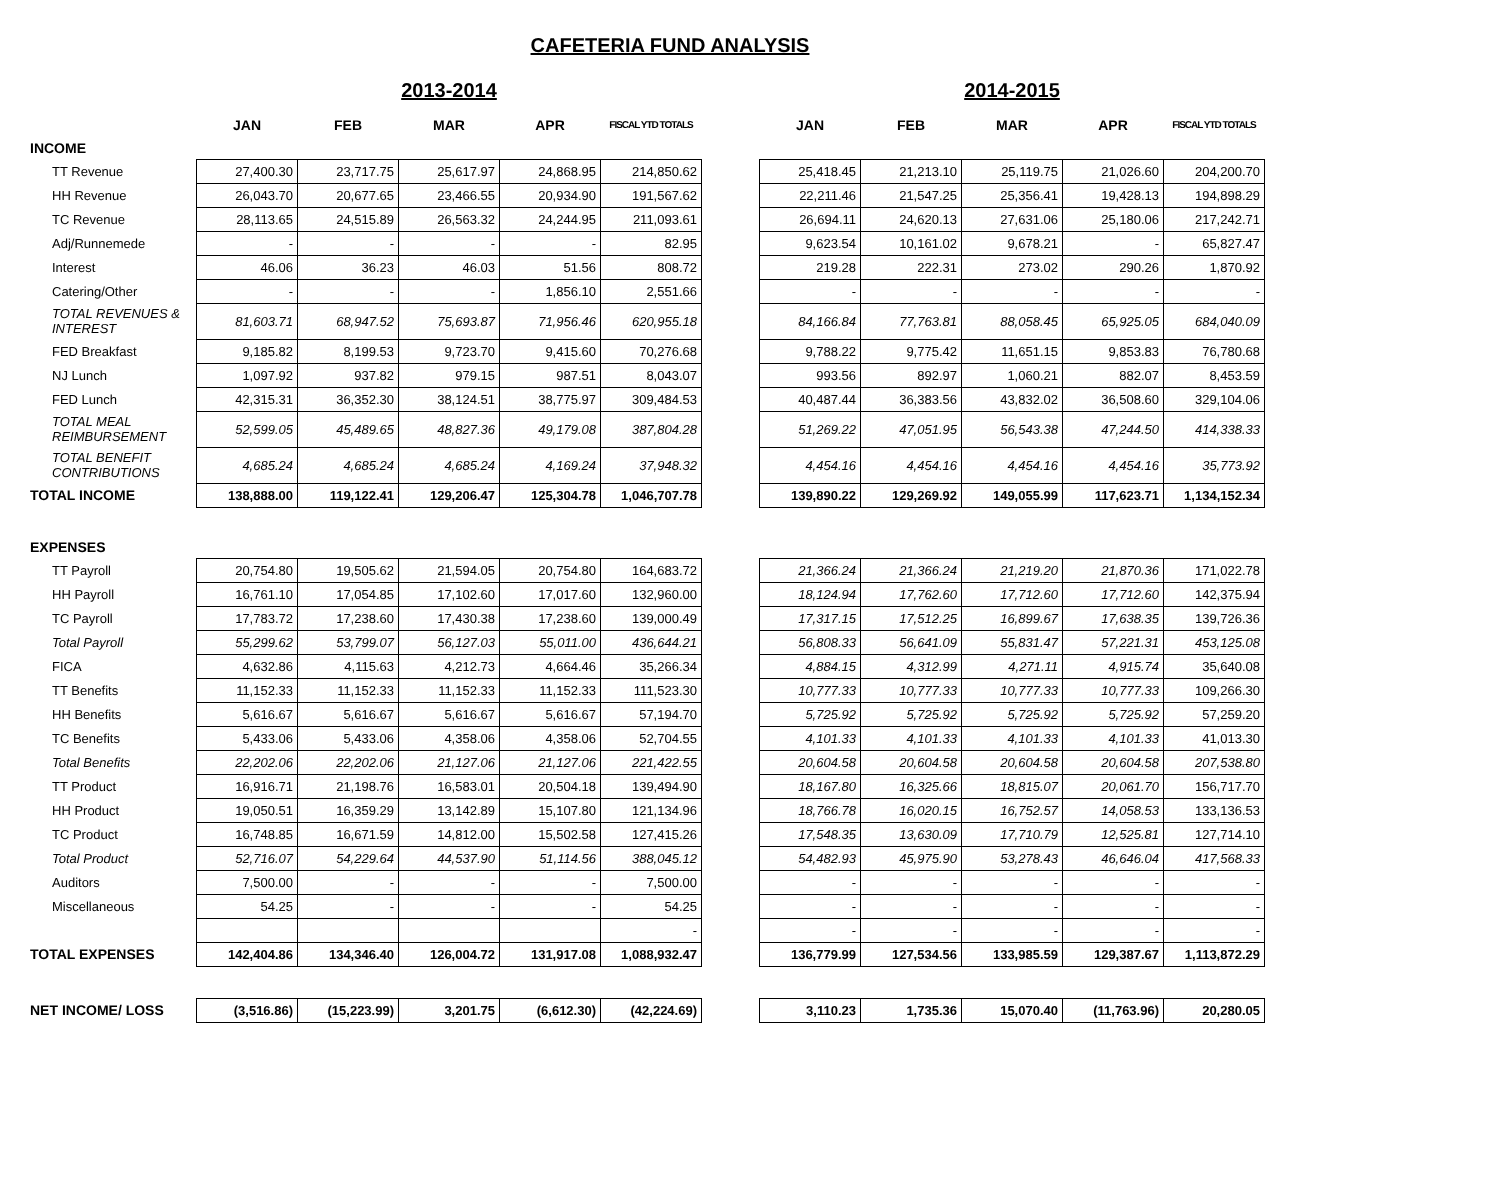CAFETERIA FUND ANALYSIS
| | 2013-2014 | | | | | | 2014-2015 | | | | |
| | JAN | FEB | MAR | APR | FISCAL YTD TOTALS | | JAN | FEB | MAR | APR | FISCAL YTD TOTALS |
| INCOME | | | | | | | | | | | |
| TT Revenue | 27,400.30 | 23,717.75 | 25,617.97 | 24,868.95 | 214,850.62 | | 25,418.45 | 21,213.10 | 25,119.75 | 21,026.60 | 204,200.70 |
| HH Revenue | 26,043.70 | 20,677.65 | 23,466.55 | 20,934.90 | 191,567.62 | | 22,211.46 | 21,547.25 | 25,356.41 | 19,428.13 | 194,898.29 |
| TC Revenue | 28,113.65 | 24,515.89 | 26,563.32 | 24,244.95 | 211,093.61 | | 26,694.11 | 24,620.13 | 27,631.06 | 25,180.06 | 217,242.71 |
| Adj/Runnemede | - | - | - | - | 82.95 | | 9,623.54 | 10,161.02 | 9,678.21 | - | 65,827.47 |
| Interest | 46.06 | 36.23 | 46.03 | 51.56 | 808.72 | | 219.28 | 222.31 | 273.02 | 290.26 | 1,870.92 |
| Catering/Other | - | - | - | 1,856.10 | 2,551.66 | | - | - | - | - | - |
| TOTAL REVENUES & INTEREST | 81,603.71 | 68,947.52 | 75,693.87 | 71,956.46 | 620,955.18 | | 84,166.84 | 77,763.81 | 88,058.45 | 65,925.05 | 684,040.09 |
| FED Breakfast | 9,185.82 | 8,199.53 | 9,723.70 | 9,415.60 | 70,276.68 | | 9,788.22 | 9,775.42 | 11,651.15 | 9,853.83 | 76,780.68 |
| NJ Lunch | 1,097.92 | 937.82 | 979.15 | 987.51 | 8,043.07 | | 993.56 | 892.97 | 1,060.21 | 882.07 | 8,453.59 |
| FED Lunch | 42,315.31 | 36,352.30 | 38,124.51 | 38,775.97 | 309,484.53 | | 40,487.44 | 36,383.56 | 43,832.02 | 36,508.60 | 329,104.06 |
| TOTAL MEAL REIMBURSEMENT | 52,599.05 | 45,489.65 | 48,827.36 | 49,179.08 | 387,804.28 | | 51,269.22 | 47,051.95 | 56,543.38 | 47,244.50 | 414,338.33 |
| TOTAL BENEFIT CONTRIBUTIONS | 4,685.24 | 4,685.24 | 4,685.24 | 4,169.24 | 37,948.32 | | 4,454.16 | 4,454.16 | 4,454.16 | 4,454.16 | 35,773.92 |
| TOTAL INCOME | 138,888.00 | 119,122.41 | 129,206.47 | 125,304.78 | 1,046,707.78 | | 139,890.22 | 129,269.92 | 149,055.99 | 117,623.71 | 1,134,152.34 |
| EXPENSES | | | | | | | | | | | |
| TT Payroll | 20,754.80 | 19,505.62 | 21,594.05 | 20,754.80 | 164,683.72 | | 21,366.24 | 21,366.24 | 21,219.20 | 21,870.36 | 171,022.78 |
| HH Payroll | 16,761.10 | 17,054.85 | 17,102.60 | 17,017.60 | 132,960.00 | | 18,124.94 | 17,762.60 | 17,712.60 | 17,712.60 | 142,375.94 |
| TC Payroll | 17,783.72 | 17,238.60 | 17,430.38 | 17,238.60 | 139,000.49 | | 17,317.15 | 17,512.25 | 16,899.67 | 17,638.35 | 139,726.36 |
| Total Payroll | 55,299.62 | 53,799.07 | 56,127.03 | 55,011.00 | 436,644.21 | | 56,808.33 | 56,641.09 | 55,831.47 | 57,221.31 | 453,125.08 |
| FICA | 4,632.86 | 4,115.63 | 4,212.73 | 4,664.46 | 35,266.34 | | 4,884.15 | 4,312.99 | 4,271.11 | 4,915.74 | 35,640.08 |
| TT Benefits | 11,152.33 | 11,152.33 | 11,152.33 | 11,152.33 | 111,523.30 | | 10,777.33 | 10,777.33 | 10,777.33 | 10,777.33 | 109,266.30 |
| HH Benefits | 5,616.67 | 5,616.67 | 5,616.67 | 5,616.67 | 57,194.70 | | 5,725.92 | 5,725.92 | 5,725.92 | 5,725.92 | 57,259.20 |
| TC Benefits | 5,433.06 | 5,433.06 | 4,358.06 | 4,358.06 | 52,704.55 | | 4,101.33 | 4,101.33 | 4,101.33 | 4,101.33 | 41,013.30 |
| Total Benefits | 22,202.06 | 22,202.06 | 21,127.06 | 21,127.06 | 221,422.55 | | 20,604.58 | 20,604.58 | 20,604.58 | 20,604.58 | 207,538.80 |
| TT Product | 16,916.71 | 21,198.76 | 16,583.01 | 20,504.18 | 139,494.90 | | 18,167.80 | 16,325.66 | 18,815.07 | 20,061.70 | 156,717.70 |
| HH Product | 19,050.51 | 16,359.29 | 13,142.89 | 15,107.80 | 121,134.96 | | 18,766.78 | 16,020.15 | 16,752.57 | 14,058.53 | 133,136.53 |
| TC Product | 16,748.85 | 16,671.59 | 14,812.00 | 15,502.58 | 127,415.26 | | 17,548.35 | 13,630.09 | 17,710.79 | 12,525.81 | 127,714.10 |
| Total Product | 52,716.07 | 54,229.64 | 44,537.90 | 51,114.56 | 388,045.12 | | 54,482.93 | 45,975.90 | 53,278.43 | 46,646.04 | 417,568.33 |
| Auditors | 7,500.00 | - | - | - | 7,500.00 | | - | - | - | - | - |
| Miscellaneous | 54.25 | - | - | - | 54.25 | | - | - | - | - | - |
| | | | | | - | | - | - | - | - | - |
| TOTAL EXPENSES | 142,404.86 | 134,346.40 | 126,004.72 | 131,917.08 | 1,088,932.47 | | 136,779.99 | 127,534.56 | 133,985.59 | 129,387.67 | 1,113,872.29 |
| NET INCOME/ LOSS | (3,516.86) | (15,223.99) | 3,201.75 | (6,612.30) | (42,224.69) | | 3,110.23 | 1,735.36 | 15,070.40 | (11,763.96) | 20,280.05 |